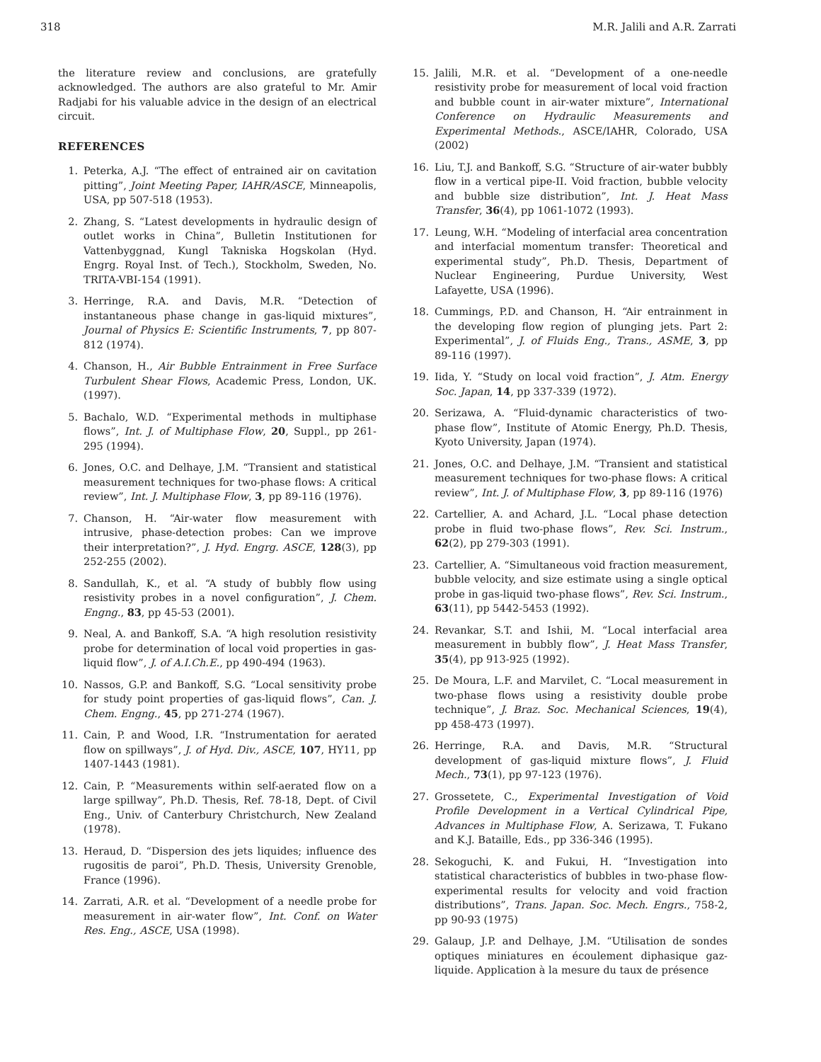318 M.R. Jalili and A.R. Zarrati
the literature review and conclusions, are gratefully acknowledged. The authors are also grateful to Mr. Amir Radjabi for his valuable advice in the design of an electrical circuit.
REFERENCES
1. Peterka, A.J. “The effect of entrained air on cavitation pitting”, Joint Meeting Paper, IAHR/ASCE, Minneapolis, USA, pp 507-518 (1953).
2. Zhang, S. “Latest developments in hydraulic design of outlet works in China”, Bulletin Institutionen for Vattenbyggnad, Kungl Takniska Hogskolan (Hyd. Engrg. Royal Inst. of Tech.), Stockholm, Sweden, No. TRITA-VBI-154 (1991).
3. Herringe, R.A. and Davis, M.R. “Detection of instantaneous phase change in gas-liquid mixtures”, Journal of Physics E: Scientific Instruments, 7, pp 807-812 (1974).
4. Chanson, H., Air Bubble Entrainment in Free Surface Turbulent Shear Flows, Academic Press, London, UK. (1997).
5. Bachalo, W.D. “Experimental methods in multiphase flows”, Int. J. of Multiphase Flow, 20, Suppl., pp 261-295 (1994).
6. Jones, O.C. and Delhaye, J.M. “Transient and statistical measurement techniques for two-phase flows: A critical review”, Int. J. Multiphase Flow, 3, pp 89-116 (1976).
7. Chanson, H. “Air-water flow measurement with intrusive, phase-detection probes: Can we improve their interpretation?”, J. Hyd. Engrg. ASCE, 128(3), pp 252-255 (2002).
8. Sandullah, K., et al. “A study of bubbly flow using resistivity probes in a novel configuration”, J. Chem. Engng., 83, pp 45-53 (2001).
9. Neal, A. and Bankoff, S.A. “A high resolution resistivity probe for determination of local void properties in gas-liquid flow”, J. of A.I.Ch.E., pp 490-494 (1963).
10. Nassos, G.P. and Bankoff, S.G. “Local sensitivity probe for study point properties of gas-liquid flows”, Can. J. Chem. Engng., 45, pp 271-274 (1967).
11. Cain, P. and Wood, I.R. “Instrumentation for aerated flow on spillways”, J. of Hyd. Div., ASCE, 107, HY11, pp 1407-1443 (1981).
12. Cain, P. “Measurements within self-aerated flow on a large spillway”, Ph.D. Thesis, Ref. 78-18, Dept. of Civil Eng., Univ. of Canterbury Christchurch, New Zealand (1978).
13. Heraud, D. “Dispersion des jets liquides; influence des rugositis de paroi”, Ph.D. Thesis, University Grenoble, France (1996).
14. Zarrati, A.R. et al. “Development of a needle probe for measurement in air-water flow”, Int. Conf. on Water Res. Eng., ASCE, USA (1998).
15. Jalili, M.R. et al. “Development of a one-needle resistivity probe for measurement of local void fraction and bubble count in air-water mixture”, International Conference on Hydraulic Measurements and Experimental Methods., ASCE/IAHR, Colorado, USA (2002)
16. Liu, T.J. and Bankoff, S.G. “Structure of air-water bubbly flow in a vertical pipe-II. Void fraction, bubble velocity and bubble size distribution”, Int. J. Heat Mass Transfer, 36(4), pp 1061-1072 (1993).
17. Leung, W.H. “Modeling of interfacial area concentration and interfacial momentum transfer: Theoretical and experimental study”, Ph.D. Thesis, Department of Nuclear Engineering, Purdue University, West Lafayette, USA (1996).
18. Cummings, P.D. and Chanson, H. “Air entrainment in the developing flow region of plunging jets. Part 2: Experimental”, J. of Fluids Eng., Trans., ASME, 3, pp 89-116 (1997).
19. Iida, Y. “Study on local void fraction”, J. Atm. Energy Soc. Japan, 14, pp 337-339 (1972).
20. Serizawa, A. “Fluid-dynamic characteristics of two-phase flow”, Institute of Atomic Energy, Ph.D. Thesis, Kyoto University, Japan (1974).
21. Jones, O.C. and Delhaye, J.M. “Transient and statistical measurement techniques for two-phase flows: A critical review”, Int. J. of Multiphase Flow, 3, pp 89-116 (1976)
22. Cartellier, A. and Achard, J.L. “Local phase detection probe in fluid two-phase flows”, Rev. Sci. Instrum., 62(2), pp 279-303 (1991).
23. Cartellier, A. “Simultaneous void fraction measurement, bubble velocity, and size estimate using a single optical probe in gas-liquid two-phase flows”, Rev. Sci. Instrum., 63(11), pp 5442-5453 (1992).
24. Revankar, S.T. and Ishii, M. “Local interfacial area measurement in bubbly flow”, J. Heat Mass Transfer, 35(4), pp 913-925 (1992).
25. De Moura, L.F. and Marvilet, C. “Local measurement in two-phase flows using a resistivity double probe technique”, J. Braz. Soc. Mechanical Sciences, 19(4), pp 458-473 (1997).
26. Herringe, R.A. and Davis, M.R. “Structural development of gas-liquid mixture flows”, J. Fluid Mech., 73(1), pp 97-123 (1976).
27. Grossetete, C., Experimental Investigation of Void Profile Development in a Vertical Cylindrical Pipe, Advances in Multiphase Flow, A. Serizawa, T. Fukano and K.J. Bataille, Eds., pp 336-346 (1995).
28. Sekoguchi, K. and Fukui, H. “Investigation into statistical characteristics of bubbles in two-phase flow-experimental results for velocity and void fraction distributions”, Trans. Japan. Soc. Mech. Engrs., 758-2, pp 90-93 (1975)
29. Galaup, J.P. and Delhaye, J.M. “Utilisation de sondes optiques miniatures en écoulement diphasique gaz-liquide. Application à la mesure du taux de présence